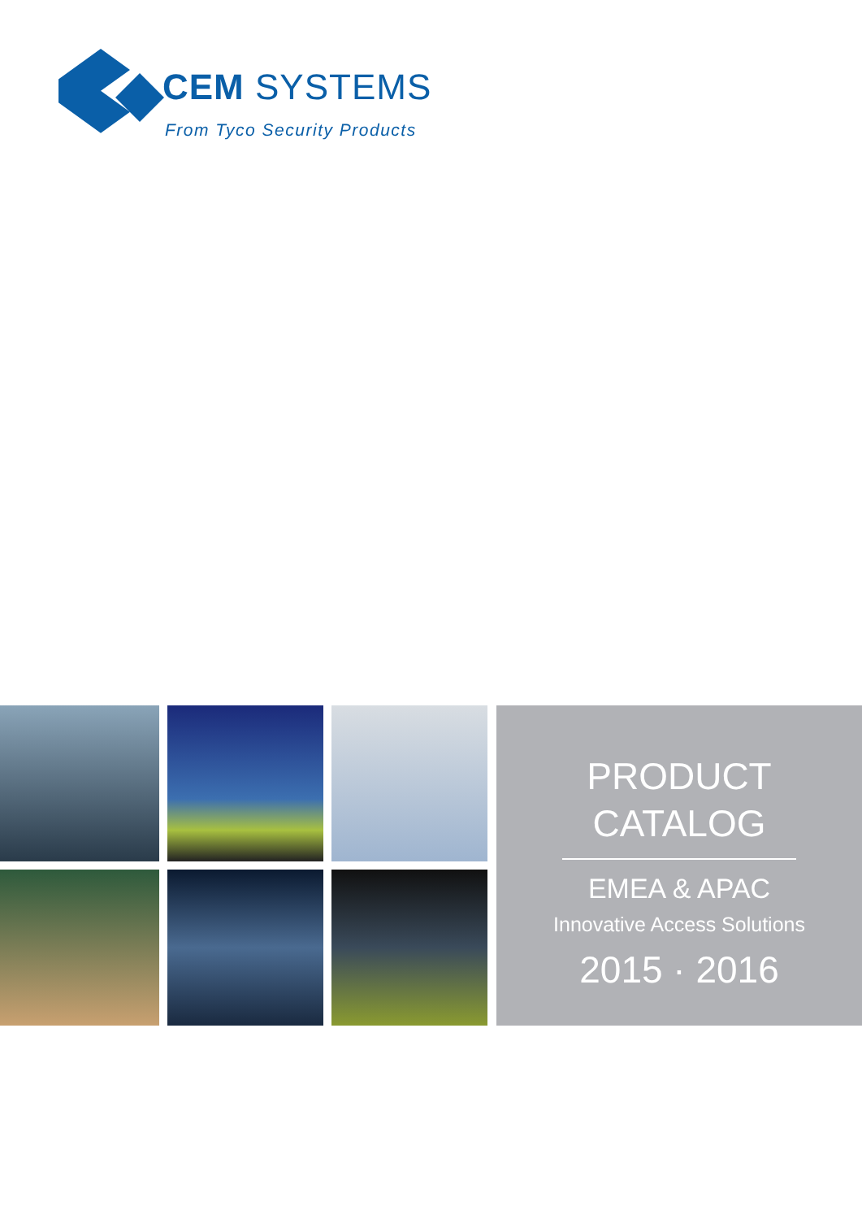CEM SYSTEMS
From Tyco Security Products
PRODUCT
CATALOG
EMEA & APAC
Innovative Access Solutions
2015 · 2016